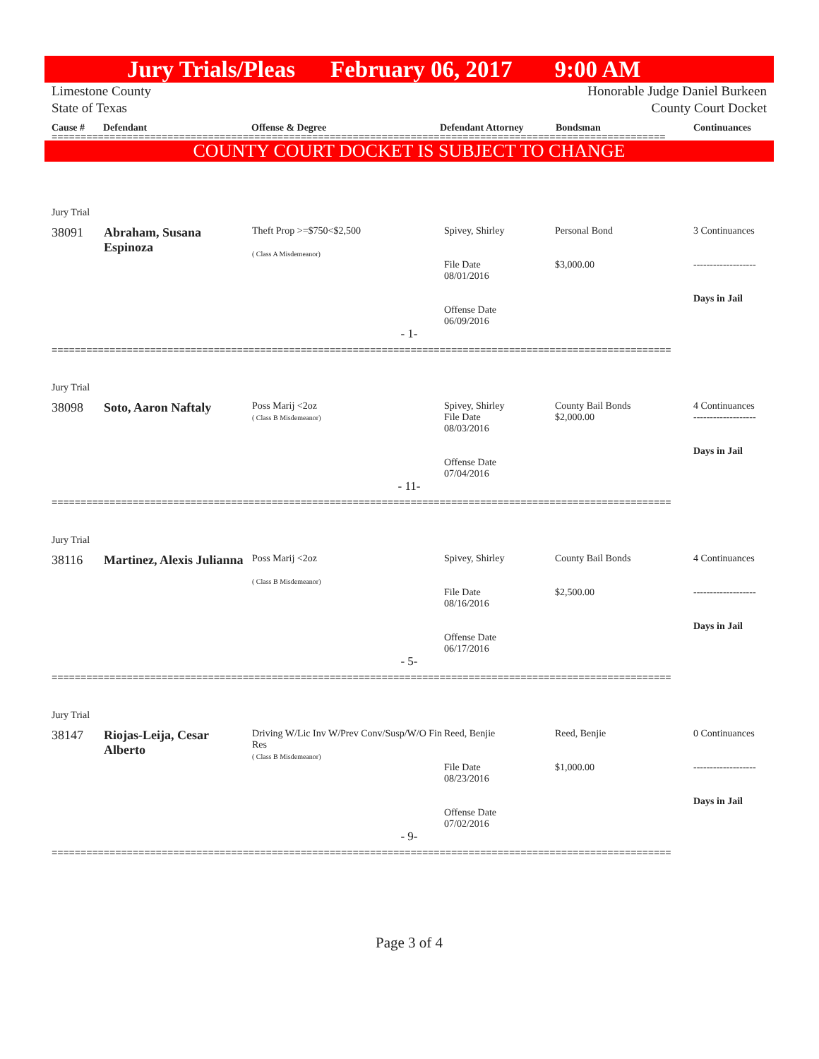Jury Trials/Pleas February 06, 2017 9:00 AM
Limestone County
State of Texas
Honorable Judge Daniel Burkeen
County Court Docket
Cause # Defendant Offense & Degree Defendant Attorney Bondsman Continuances
==========================================================================================================
COUNTY COURT DOCKET IS SUBJECT TO CHANGE
| Jury Trial | | | | | |
| 38091 | Abraham, Susana Espinoza | Theft Prop >=$750<$2,500 ( Class A Misdemeanor) | Spivey, Shirley File Date 08/01/2016 Offense Date 06/09/2016 | Personal Bond $3,000.00 | 3 Continuances ------------------- Days in Jail |
| - 1- | | | | | |
===========================================================================================================
| Jury Trial | | | | | |
| 38098 | Soto, Aaron Naftaly | Poss Marij <2oz ( Class B Misdemeanor) | Spivey, Shirley File Date 08/03/2016 Offense Date 07/04/2016 | County Bail Bonds $2,000.00 | 4 Continuances ------------------- Days in Jail |
| - 11- | | | | | |
===========================================================================================================
| Jury Trial | | | | | |
| 38116 | Martinez, Alexis Julianna | Poss Marij <2oz ( Class B Misdemeanor) | Spivey, Shirley File Date 08/16/2016 Offense Date 06/17/2016 | County Bail Bonds $2,500.00 | 4 Continuances ------------------- Days in Jail |
| - 5- | | | | | |
===========================================================================================================
| Jury Trial | | | | | |
| 38147 | Riojas-Leija, Cesar Alberto | Driving W/Lic Inv W/Prev Conv/Susp/W/O Fin Res ( Class B Misdemeanor) | Reed, Benjie File Date 08/23/2016 Offense Date 07/02/2016 | Reed, Benjie $1,000.00 | 0 Continuances ------------------- Days in Jail |
| - 9- | | | | | |
===========================================================================================================
Page 3 of 4